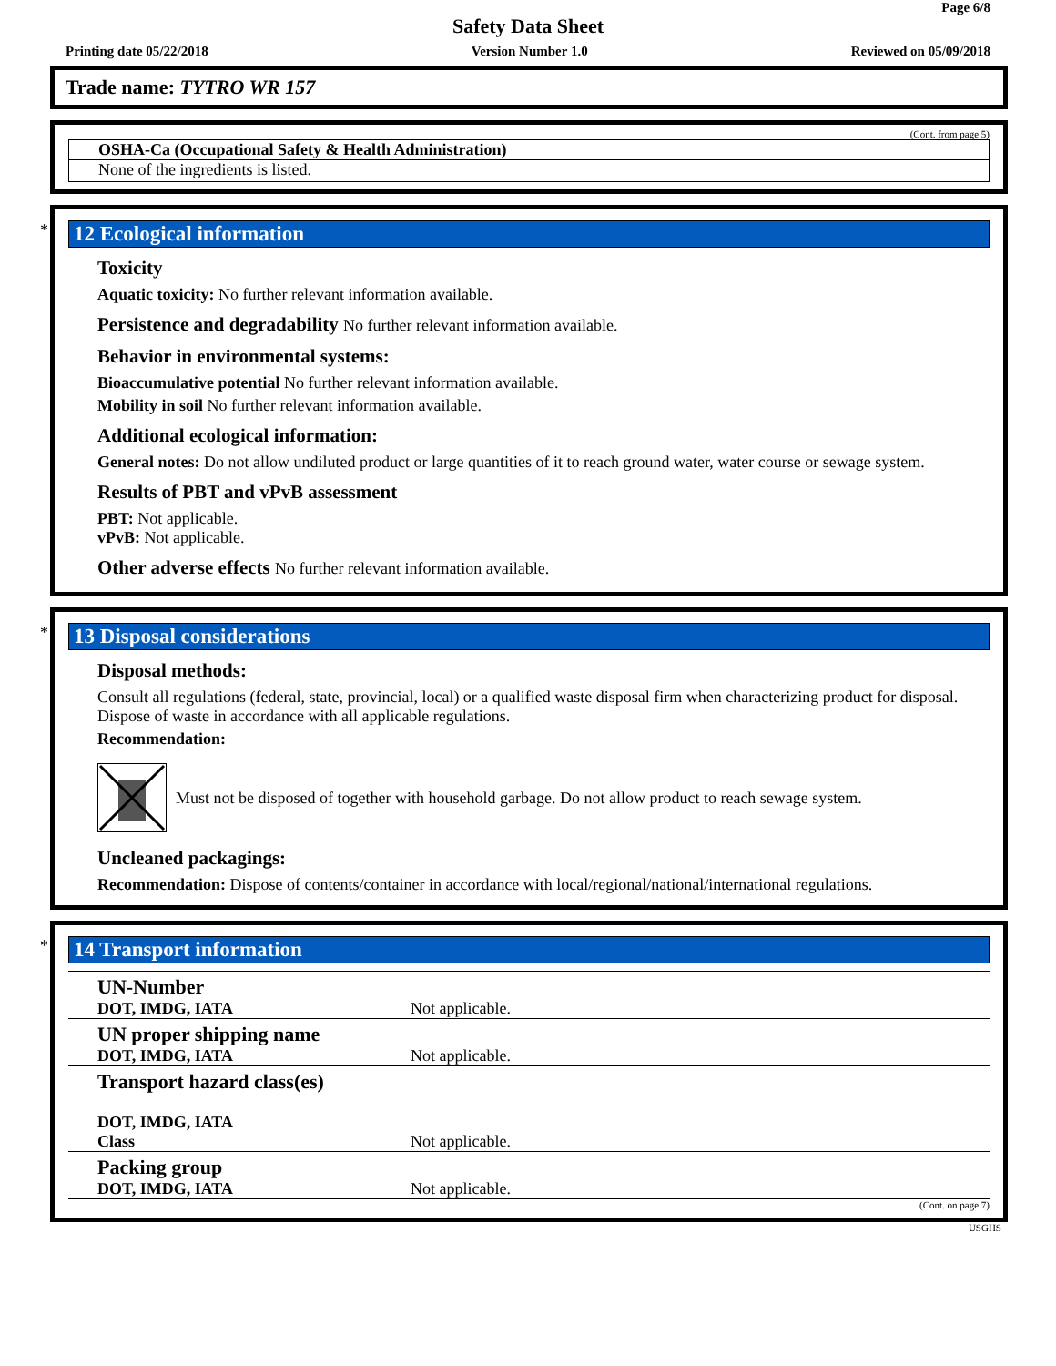Page 6/8
Safety Data Sheet
Printing date 05/22/2018 Version Number 1.0 Reviewed on 05/09/2018
Trade name: TYTRO WR 157
(Cont. from page 5)
OSHA-Ca (Occupational Safety & Health Administration)
None of the ingredients is listed.
*
12 Ecological information
Toxicity
Aquatic toxicity: No further relevant information available.
Persistence and degradability No further relevant information available.
Behavior in environmental systems:
Bioaccumulative potential No further relevant information available.
Mobility in soil No further relevant information available.
Additional ecological information:
General notes: Do not allow undiluted product or large quantities of it to reach ground water, water course or sewage system.
Results of PBT and vPvB assessment
PBT: Not applicable.
vPvB: Not applicable.
Other adverse effects No further relevant information available.
*
13 Disposal considerations
Disposal methods:
Consult all regulations (federal, state, provincial, local) or a qualified waste disposal firm when characterizing product for disposal. Dispose of waste in accordance with all applicable regulations.
Recommendation:
Must not be disposed of together with household garbage. Do not allow product to reach sewage system.
Uncleaned packagings:
Recommendation: Dispose of contents/container in accordance with local/regional/national/international regulations.
*
14 Transport information
| UN-Number DOT, IMDG, IATA | Not applicable. |
| UN proper shipping name DOT, IMDG, IATA | Not applicable. |
| Transport hazard class(es) DOT, IMDG, IATA Class | Not applicable. |
| Packing group DOT, IMDG, IATA | Not applicable. |
(Cont. on page 7)
USGHS